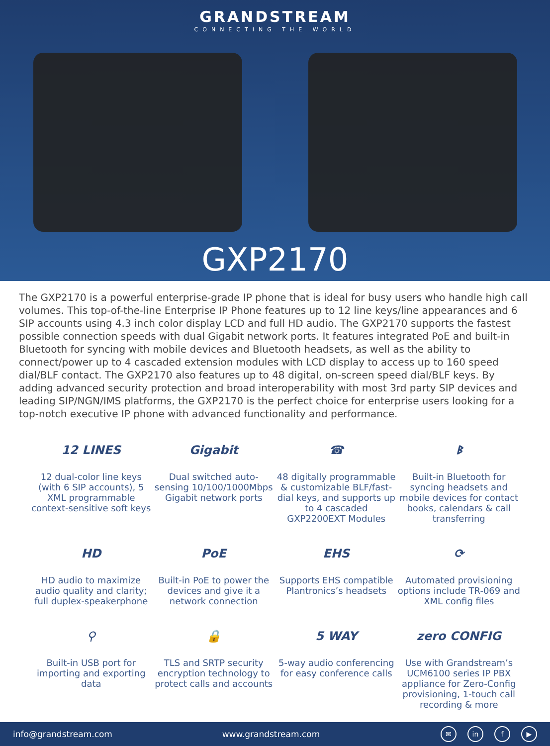GRANDSTREAM
CONNECTING THE WORLD
GXP2170
The GXP2170 is a powerful enterprise-grade IP phone that is ideal for busy users who handle high call volumes. This top-of-the-line Enterprise IP Phone features up to 12 line keys/line appearances and 6 SIP accounts using 4.3 inch color display LCD and full HD audio. The GXP2170 supports the fastest possible connection speeds with dual Gigabit network ports. It features integrated PoE and built-in Bluetooth for syncing with mobile devices and Bluetooth headsets, as well as the ability to connect/power up to 4 cascaded extension modules with LCD display to access up to 160 speed dial/BLF contact. The GXP2170 also features up to 48 digital, on-screen speed dial/BLF keys. By adding advanced security protection and broad interoperability with most 3rd party SIP devices and leading SIP/NGN/IMS platforms, the GXP2170 is the perfect choice for enterprise users looking for a top-notch executive IP phone with advanced functionality and performance.
12 LINES
12 dual-color line keys (with 6 SIP accounts), 5 XML programmable context-sensitive soft keys
Gigabit
Dual switched auto-sensing 10/100/1000Mbps Gigabit network ports
☎
48 digitally programmable & customizable BLF/fast-dial keys, and supports up to 4 cascaded GXP2200EXT Modules
ᛒ
Built-in Bluetooth for syncing headsets and mobile devices for contact books, calendars & call transferring
HD
HD audio to maximize audio quality and clarity; full duplex-speakerphone
PoE
Built-in PoE to power the devices and give it a network connection
EHS
Supports EHS compatible Plantronics’s headsets
⟳
Automated provisioning options include TR-069 and XML config files
⚲
Built-in USB port for importing and exporting data
🔒
TLS and SRTP security encryption technology to protect calls and accounts
5 WAY
5-way audio conferencing for easy conference calls
zero CONFIG
Use with Grandstream’s UCM6100 series IP PBX appliance for Zero-Config provisioning, 1-touch call recording & more
info@grandstream.com www.grandstream.com ✉ in f ▶